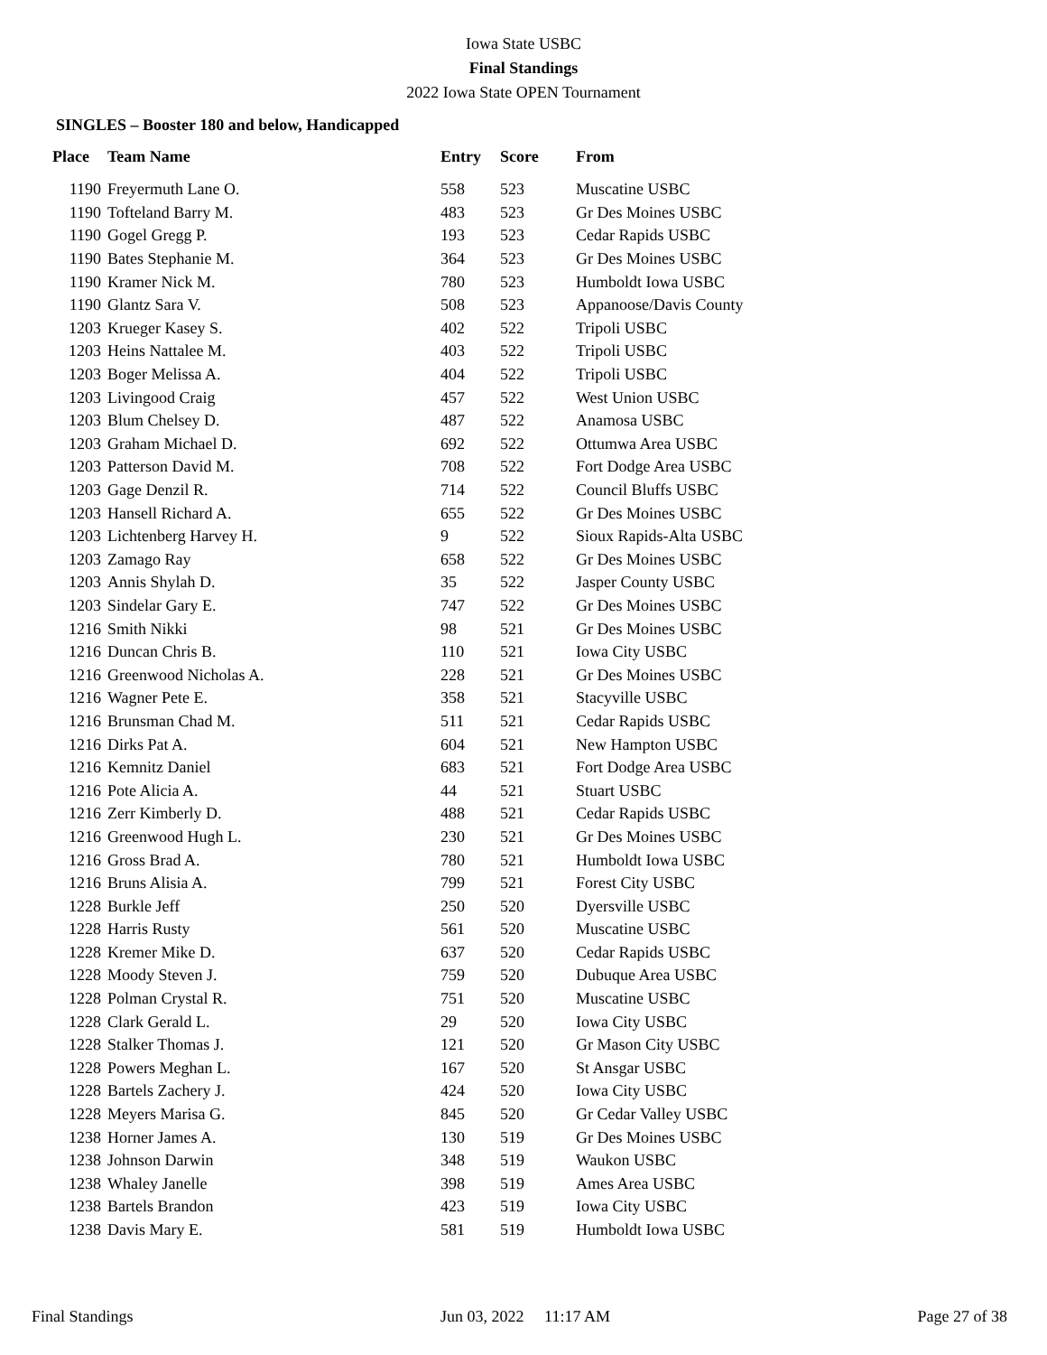Iowa State USBC
Final Standings
2022 Iowa State OPEN Tournament
SINGLES – Booster 180 and below, Handicapped
| Place | Team Name | Entry | Score | From |
| --- | --- | --- | --- | --- |
| 1190 | Freyermuth Lane O. | 558 | 523 | Muscatine USBC |
| 1190 | Tofteland Barry M. | 483 | 523 | Gr Des Moines USBC |
| 1190 | Gogel Gregg P. | 193 | 523 | Cedar Rapids USBC |
| 1190 | Bates Stephanie M. | 364 | 523 | Gr Des Moines USBC |
| 1190 | Kramer Nick M. | 780 | 523 | Humboldt Iowa USBC |
| 1190 | Glantz Sara V. | 508 | 523 | Appanoose/Davis County |
| 1203 | Krueger Kasey S. | 402 | 522 | Tripoli USBC |
| 1203 | Heins Nattalee M. | 403 | 522 | Tripoli USBC |
| 1203 | Boger Melissa A. | 404 | 522 | Tripoli USBC |
| 1203 | Livingood Craig | 457 | 522 | West Union USBC |
| 1203 | Blum Chelsey D. | 487 | 522 | Anamosa USBC |
| 1203 | Graham Michael D. | 692 | 522 | Ottumwa Area USBC |
| 1203 | Patterson David M. | 708 | 522 | Fort Dodge Area USBC |
| 1203 | Gage Denzil R. | 714 | 522 | Council Bluffs USBC |
| 1203 | Hansell Richard A. | 655 | 522 | Gr Des Moines USBC |
| 1203 | Lichtenberg Harvey H. | 9 | 522 | Sioux Rapids-Alta USBC |
| 1203 | Zamago Ray | 658 | 522 | Gr Des Moines USBC |
| 1203 | Annis Shylah D. | 35 | 522 | Jasper County USBC |
| 1203 | Sindelar Gary E. | 747 | 522 | Gr Des Moines USBC |
| 1216 | Smith Nikki | 98 | 521 | Gr Des Moines USBC |
| 1216 | Duncan Chris B. | 110 | 521 | Iowa City USBC |
| 1216 | Greenwood Nicholas A. | 228 | 521 | Gr Des Moines USBC |
| 1216 | Wagner Pete E. | 358 | 521 | Stacyville USBC |
| 1216 | Brunsman Chad M. | 511 | 521 | Cedar Rapids USBC |
| 1216 | Dirks Pat A. | 604 | 521 | New Hampton USBC |
| 1216 | Kemnitz Daniel | 683 | 521 | Fort Dodge Area USBC |
| 1216 | Pote Alicia A. | 44 | 521 | Stuart USBC |
| 1216 | Zerr Kimberly D. | 488 | 521 | Cedar Rapids USBC |
| 1216 | Greenwood Hugh L. | 230 | 521 | Gr Des Moines USBC |
| 1216 | Gross Brad A. | 780 | 521 | Humboldt Iowa USBC |
| 1216 | Bruns Alisia A. | 799 | 521 | Forest City USBC |
| 1228 | Burkle Jeff | 250 | 520 | Dyersville USBC |
| 1228 | Harris Rusty | 561 | 520 | Muscatine USBC |
| 1228 | Kremer Mike D. | 637 | 520 | Cedar Rapids USBC |
| 1228 | Moody Steven J. | 759 | 520 | Dubuque Area USBC |
| 1228 | Polman Crystal R. | 751 | 520 | Muscatine USBC |
| 1228 | Clark Gerald L. | 29 | 520 | Iowa City USBC |
| 1228 | Stalker Thomas J. | 121 | 520 | Gr Mason City USBC |
| 1228 | Powers Meghan L. | 167 | 520 | St Ansgar USBC |
| 1228 | Bartels Zachery J. | 424 | 520 | Iowa City USBC |
| 1228 | Meyers Marisa G. | 845 | 520 | Gr Cedar Valley USBC |
| 1238 | Horner James A. | 130 | 519 | Gr Des Moines USBC |
| 1238 | Johnson Darwin | 348 | 519 | Waukon USBC |
| 1238 | Whaley Janelle | 398 | 519 | Ames Area USBC |
| 1238 | Bartels Brandon | 423 | 519 | Iowa City USBC |
| 1238 | Davis Mary E. | 581 | 519 | Humboldt Iowa USBC |
Final Standings Jun 03, 2022 11:17 AM Page 27 of 38